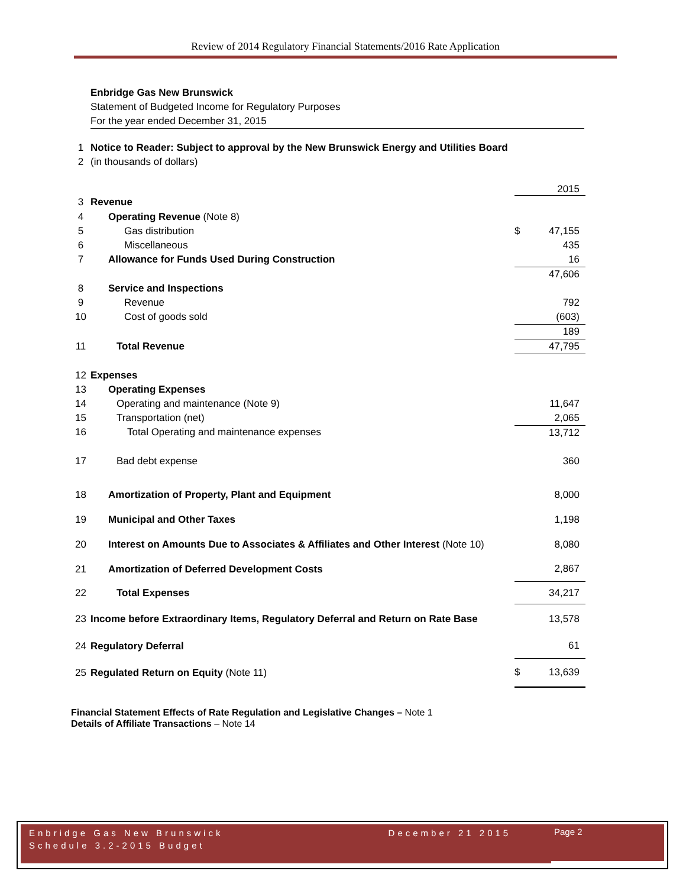Review of 2014 Regulatory Financial Statements/2016 Rate Application
Enbridge Gas New Brunswick
Statement of Budgeted Income for Regulatory Purposes
For the year ended December 31, 2015
| 1 | Notice to Reader: Subject to approval by the New Brunswick Energy and Utilities Board | | |
| 2 | (in thousands of dollars) | | |
| | | | 2015 |
| 3 | Revenue | | |
| 4 | Operating Revenue (Note 8) | | |
| 5 | Gas distribution | $ | 47,155 |
| 6 | Miscellaneous | | 435 |
| 7 | Allowance for Funds Used During Construction | | 16 |
| | | | 47,606 |
| 8 | Service and Inspections | | |
| 9 | Revenue | | 792 |
| 10 | Cost of goods sold | | (603) |
| | | | 189 |
| 11 | Total Revenue | | 47,795 |
| 12 | Expenses | | |
| 13 | Operating Expenses | | |
| 14 | Operating and maintenance (Note 9) | | 11,647 |
| 15 | Transportation (net) | | 2,065 |
| 16 | Total Operating and maintenance expenses | | 13,712 |
| 17 | Bad debt expense | | 360 |
| 18 | Amortization of Property, Plant and Equipment | | 8,000 |
| 19 | Municipal and Other Taxes | | 1,198 |
| 20 | Interest on Amounts Due to Associates & Affiliates and Other Interest (Note 10) | | 8,080 |
| 21 | Amortization of Deferred Development Costs | | 2,867 |
| 22 | Total Expenses | | 34,217 |
| 23 | Income before Extraordinary Items, Regulatory Deferral and Return on Rate Base | | 13,578 |
| 24 | Regulatory Deferral | | 61 |
| 25 | Regulated Return on Equity (Note 11) | $ | 13,639 |
Financial Statement Effects of Rate Regulation and Legislative Changes – Note 1
Details of Affiliate Transactions – Note 14
Enbridge Gas New Brunswick December 21 2015
Schedule 3.2-2015 Budget
Page 2